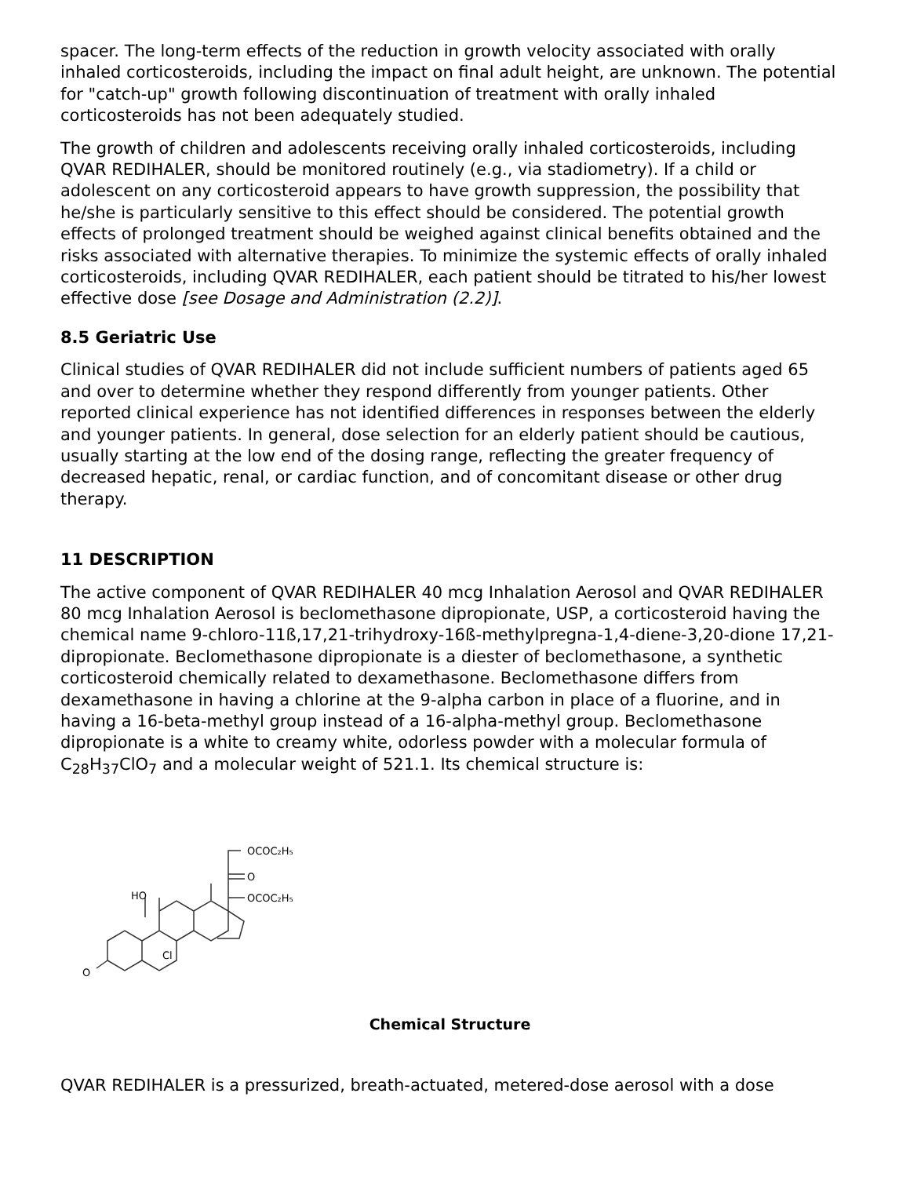spacer. The long-term effects of the reduction in growth velocity associated with orally inhaled corticosteroids, including the impact on final adult height, are unknown. The potential for "catch-up" growth following discontinuation of treatment with orally inhaled corticosteroids has not been adequately studied.
The growth of children and adolescents receiving orally inhaled corticosteroids, including QVAR REDIHALER, should be monitored routinely (e.g., via stadiometry). If a child or adolescent on any corticosteroid appears to have growth suppression, the possibility that he/she is particularly sensitive to this effect should be considered. The potential growth effects of prolonged treatment should be weighed against clinical benefits obtained and the risks associated with alternative therapies. To minimize the systemic effects of orally inhaled corticosteroids, including QVAR REDIHALER, each patient should be titrated to his/her lowest effective dose [see Dosage and Administration (2.2)].
8.5 Geriatric Use
Clinical studies of QVAR REDIHALER did not include sufficient numbers of patients aged 65 and over to determine whether they respond differently from younger patients. Other reported clinical experience has not identified differences in responses between the elderly and younger patients. In general, dose selection for an elderly patient should be cautious, usually starting at the low end of the dosing range, reflecting the greater frequency of decreased hepatic, renal, or cardiac function, and of concomitant disease or other drug therapy.
11 DESCRIPTION
The active component of QVAR REDIHALER 40 mcg Inhalation Aerosol and QVAR REDIHALER 80 mcg Inhalation Aerosol is beclomethasone dipropionate, USP, a corticosteroid having the chemical name 9-chloro-11ß,17,21-trihydroxy-16ß-methylpregna-1,4-diene-3,20-dione 17,21-dipropionate. Beclomethasone dipropionate is a diester of beclomethasone, a synthetic corticosteroid chemically related to dexamethasone. Beclomethasone differs from dexamethasone in having a chlorine at the 9-alpha carbon in place of a fluorine, and in having a 16-beta-methyl group instead of a 16-alpha-methyl group. Beclomethasone dipropionate is a white to creamy white, odorless powder with a molecular formula of C<sub>28</sub>H<sub>37</sub>ClO<sub>7</sub> and a molecular weight of 521.1. Its chemical structure is:
O
HO
Cl
OCOC₂H₅
O
OCOC₂H₅
Chemical Structure
QVAR REDIHALER is a pressurized, breath-actuated, metered-dose aerosol with a dose